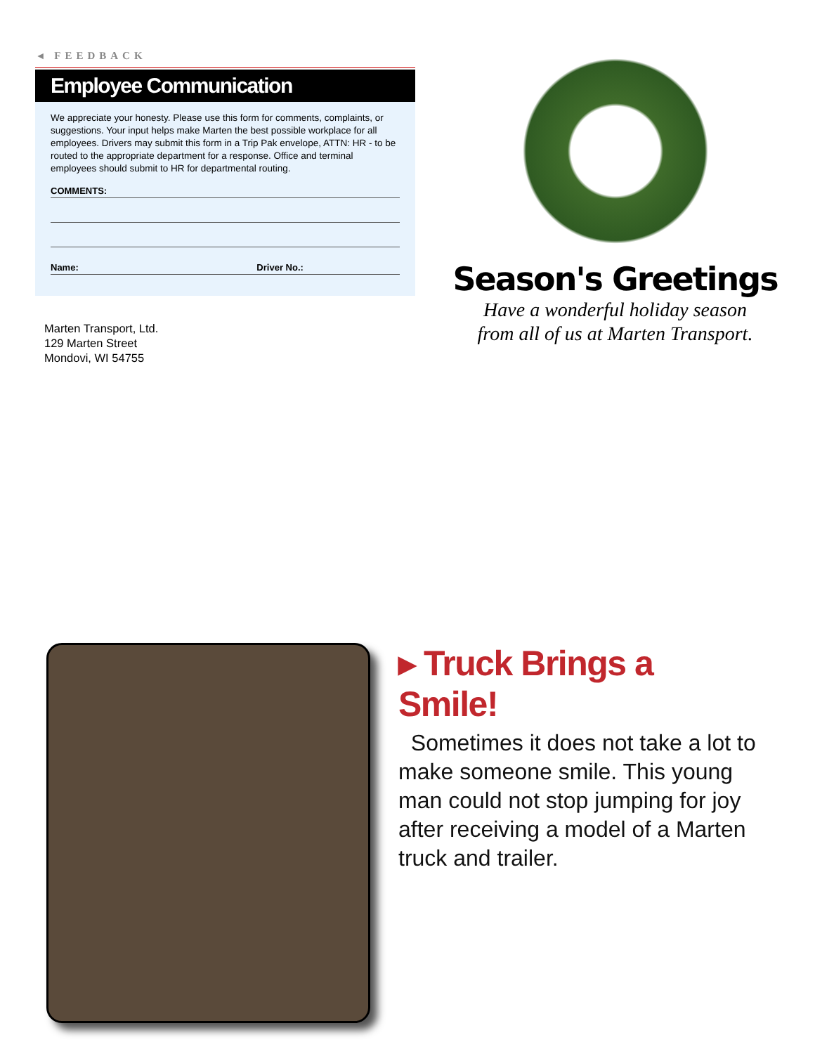◂ FEEDBACK
Employee Communication
We appreciate your honesty. Please use this form for comments, complaints, or suggestions. Your input helps make Marten the best possible workplace for all employees. Drivers may submit this form in a Trip Pak envelope, ATTN: HR - to be routed to the appropriate department for a response. Office and terminal employees should submit to HR for departmental routing.
COMMENTS:
Name: Driver No.:
Marten Transport, Ltd.
129 Marten Street
Mondovi, WI 54755
Season's Greetings
Have a wonderful holiday season
from all of us at Marten Transport.
▸ Truck Brings a Smile!
Sometimes it does not take a lot to make someone smile. This young man could not stop jumping for joy after receiving a model of a Marten truck and trailer.